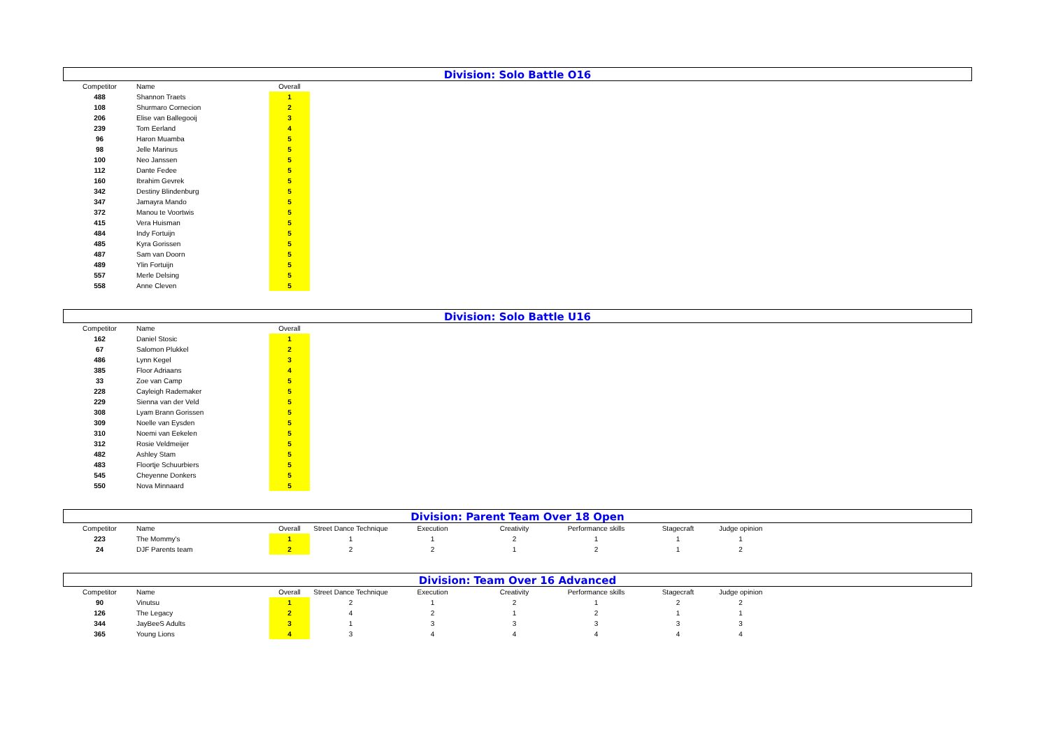Division: Solo Battle O16
| Competitor | Name | Overall |
| --- | --- | --- |
| 488 | Shannon Traets | 1 |
| 108 | Shurmaro Cornecion | 2 |
| 206 | Elise van Ballegooij | 3 |
| 239 | Tom Eerland | 4 |
| 96 | Haron Muamba | 5 |
| 98 | Jelle Marinus | 5 |
| 100 | Neo Janssen | 5 |
| 112 | Dante Fedee | 5 |
| 160 | Ibrahim Gevrek | 5 |
| 342 | Destiny Blindenburg | 5 |
| 347 | Jamayra Mando | 5 |
| 372 | Manou te Voortwis | 5 |
| 415 | Vera Huisman | 5 |
| 484 | Indy Fortuijn | 5 |
| 485 | Kyra Gorissen | 5 |
| 487 | Sam van Doorn | 5 |
| 489 | Ylin Fortuijn | 5 |
| 557 | Merle Delsing | 5 |
| 558 | Anne Cleven | 5 |
Division: Solo Battle U16
| Competitor | Name | Overall |
| --- | --- | --- |
| 162 | Daniel Stosic | 1 |
| 67 | Salomon Plukkel | 2 |
| 486 | Lynn Kegel | 3 |
| 385 | Floor Adriaans | 4 |
| 33 | Zoe van Camp | 5 |
| 228 | Cayleigh Rademaker | 5 |
| 229 | Sienna van der Veld | 5 |
| 308 | Lyam Brann Gorissen | 5 |
| 309 | Noelle van Eysden | 5 |
| 310 | Noemi van Eekelen | 5 |
| 312 | Rosie Veldmeijer | 5 |
| 482 | Ashley Stam | 5 |
| 483 | Floortje Schuurbiers | 5 |
| 545 | Cheyenne Donkers | 5 |
| 550 | Nova Minnaard | 5 |
Division: Parent Team Over 18 Open
| Competitor | Name | Overall | Street Dance Technique | Execution | Creativity | Performance skills | Stagecraft | Judge opinion |
| --- | --- | --- | --- | --- | --- | --- | --- | --- |
| 223 | The Mommy's | 1 | 1 | 1 | 2 | 1 | 1 | 1 |
| 24 | DJF Parents team | 2 | 2 | 2 | 1 | 2 | 1 | 2 |
Division: Team Over 16 Advanced
| Competitor | Name | Overall | Street Dance Technique | Execution | Creativity | Performance skills | Stagecraft | Judge opinion |
| --- | --- | --- | --- | --- | --- | --- | --- | --- |
| 90 | Vinutsu | 1 | 2 | 1 | 2 | 1 | 2 | 2 |
| 126 | The Legacy | 2 | 4 | 2 | 1 | 2 | 1 | 1 |
| 344 | JayBeeS Adults | 3 | 1 | 3 | 3 | 3 | 3 | 3 |
| 365 | Young Lions | 4 | 3 | 4 | 4 | 4 | 4 | 4 |